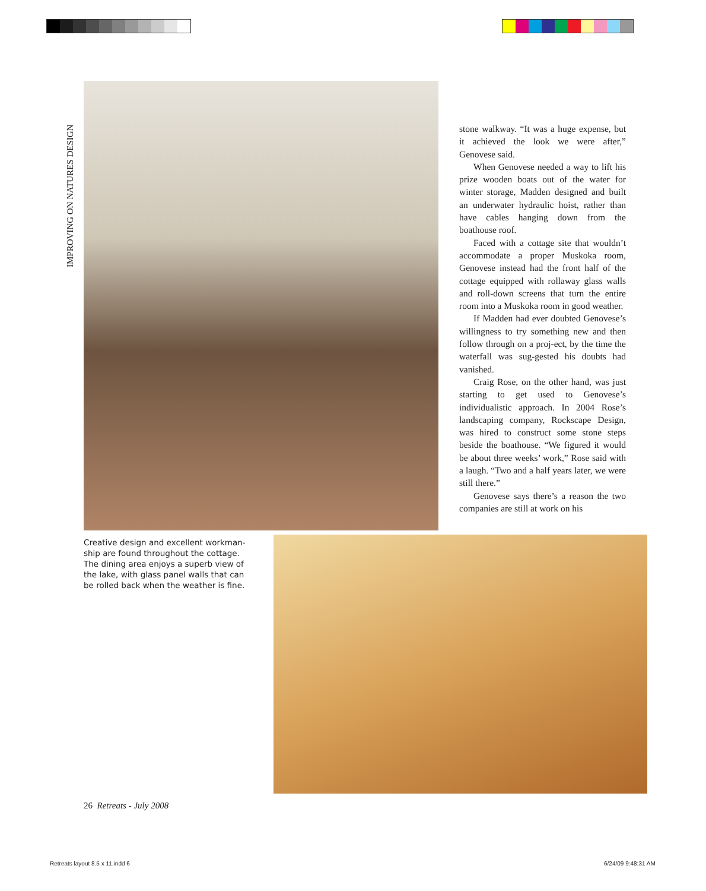IMPROVING ON NATURES DESIGN
stone walkway. “It was a huge expense, but it achieved the look we were after,” Genovese said.
When Genovese needed a way to lift his prize wooden boats out of the water for winter storage, Madden designed and built an underwater hydraulic hoist, rather than have cables hanging down from the boathouse roof.
Faced with a cottage site that wouldn’t accommodate a proper Muskoka room, Genovese instead had the front half of the cottage equipped with rollaway glass walls and roll-down screens that turn the entire room into a Muskoka room in good weather.
If Madden had ever doubted Genovese’s willingness to try something new and then follow through on a proj-ect, by the time the waterfall was sug-gested his doubts had vanished.
Craig Rose, on the other hand, was just starting to get used to Genovese’s individualistic approach. In 2004 Rose’s landscaping company, Rockscape Design, was hired to construct some stone steps beside the boathouse. “We figured it would be about three weeks’ work,” Rose said with a laugh. “Two and a half years later, we were still there.”
Genovese says there’s a reason the two companies are still at work on his
Creative design and excellent workman-ship are found throughout the cottage. The dining area enjoys a superb view of the lake, with glass panel walls that can be rolled back when the weather is fine.
26 Retreats - July 2008
Retreats layout 8.5 x 11.indd 6
6/24/09 9:48:31 AM